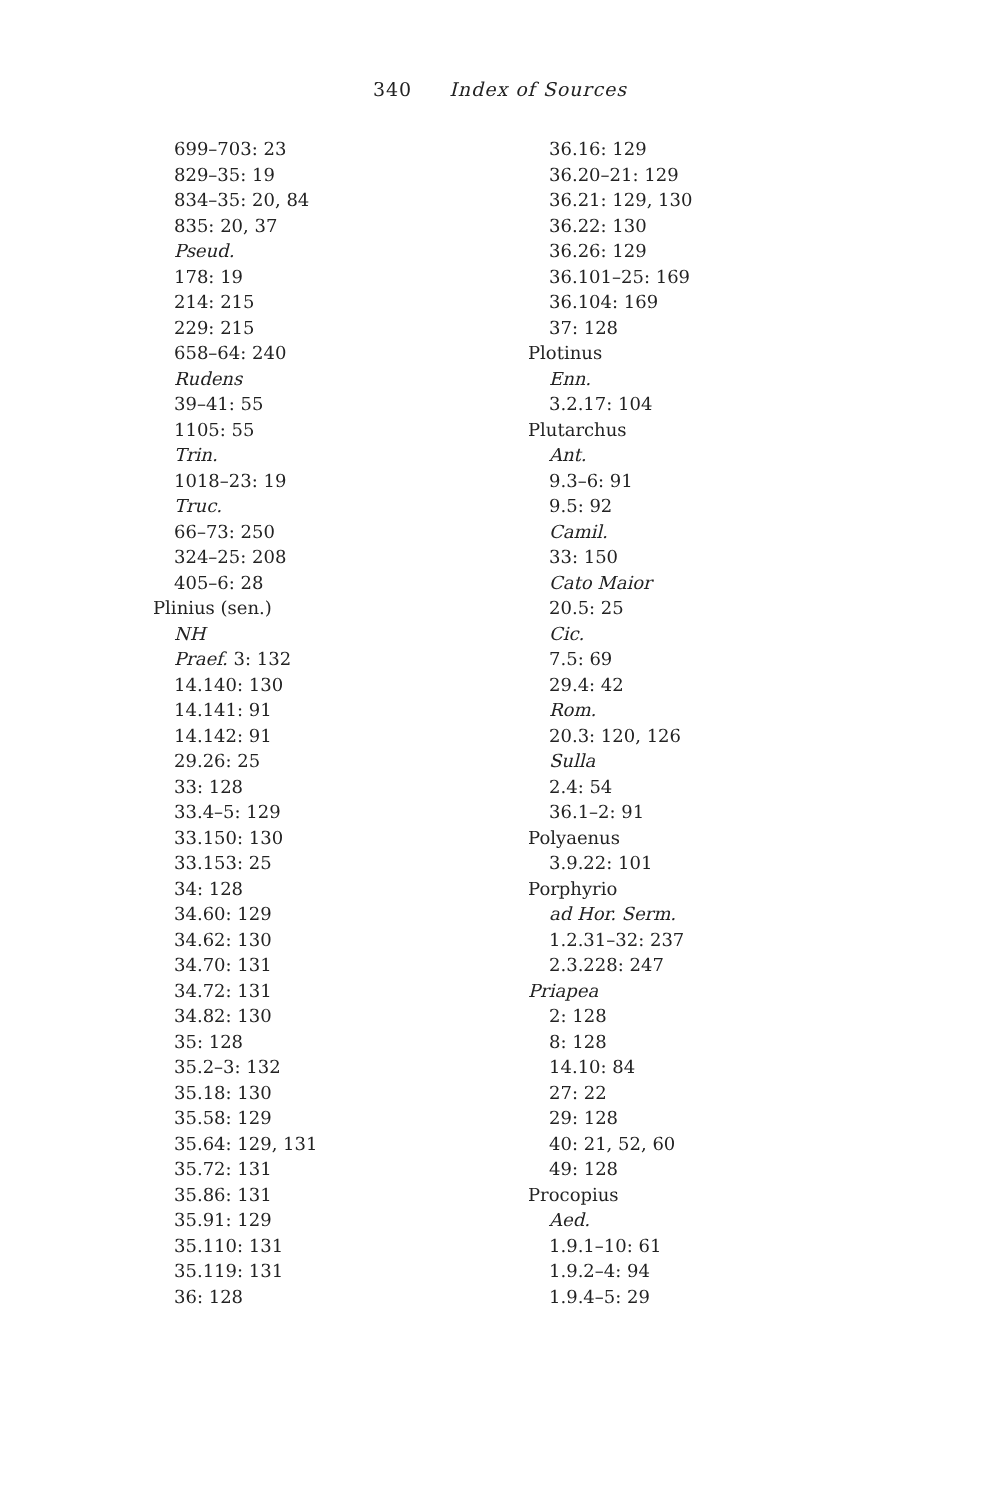340 Index of Sources
699–703: 23
829–35: 19
834–35: 20, 84
835: 20, 37
Pseud.
178: 19
214: 215
229: 215
658–64: 240
Rudens
39–41: 55
1105: 55
Trin.
1018–23: 19
Truc.
66–73: 250
324–25: 208
405–6: 28
Plinius (sen.)
NH
Praef. 3: 132
14.140: 130
14.141: 91
14.142: 91
29.26: 25
33: 128
33.4–5: 129
33.150: 130
33.153: 25
34: 128
34.60: 129
34.62: 130
34.70: 131
34.72: 131
34.82: 130
35: 128
35.2–3: 132
35.18: 130
35.58: 129
35.64: 129, 131
35.72: 131
35.86: 131
35.91: 129
35.110: 131
35.119: 131
36: 128
36.16: 129
36.20–21: 129
36.21: 129, 130
36.22: 130
36.26: 129
36.101–25: 169
36.104: 169
37: 128
Plotinus
Enn.
3.2.17: 104
Plutarchus
Ant.
9.3–6: 91
9.5: 92
Camil.
33: 150
Cato Maior
20.5: 25
Cic.
7.5: 69
29.4: 42
Rom.
20.3: 120, 126
Sulla
2.4: 54
36.1–2: 91
Polyaenus
3.9.22: 101
Porphyrio
ad Hor. Serm.
1.2.31–32: 237
2.3.228: 247
Priapea
2: 128
8: 128
14.10: 84
27: 22
29: 128
40: 21, 52, 60
49: 128
Procopius
Aed.
1.9.1–10: 61
1.9.2–4: 94
1.9.4–5: 29